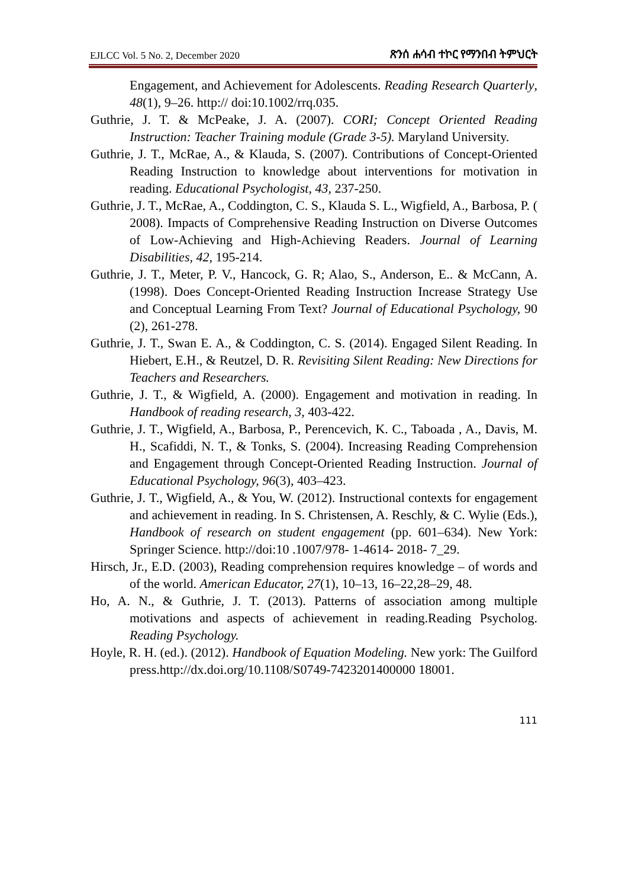EJLCC Vol. 5 No. 2, December 2020 ጽንሰ ሐሳብ ተኮር የማንበብ ትምህርት
Engagement, and Achievement for Adolescents. Reading Research Quarterly, 48(1), 9–26. http:// doi:10.1002/rrq.035.
Guthrie, J. T. & McPeake, J. A. (2007). CORI; Concept Oriented Reading Instruction: Teacher Training module (Grade 3-5). Maryland University.
Guthrie, J. T., McRae, A., & Klauda, S. (2007). Contributions of Concept-Oriented Reading Instruction to knowledge about interventions for motivation in reading. Educational Psychologist, 43, 237-250.
Guthrie, J. T., McRae, A., Coddington, C. S., Klauda S. L., Wigfield, A., Barbosa, P. ( 2008). Impacts of Comprehensive Reading Instruction on Diverse Outcomes of Low-Achieving and High-Achieving Readers. Journal of Learning Disabilities, 42, 195-214.
Guthrie, J. T., Meter, P. V., Hancock, G. R; Alao, S., Anderson, E.. & McCann, A. (1998). Does Concept-Oriented Reading Instruction Increase Strategy Use and Conceptual Learning From Text? Journal of Educational Psychology, 90 (2), 261-278.
Guthrie, J. T., Swan E. A., & Coddington, C. S. (2014). Engaged Silent Reading. In Hiebert, E.H., & Reutzel, D. R. Revisiting Silent Reading: New Directions for Teachers and Researchers.
Guthrie, J. T., & Wigfield, A. (2000). Engagement and motivation in reading. In Handbook of reading research, 3, 403-422.
Guthrie, J. T., Wigfield, A., Barbosa, P., Perencevich, K. C., Taboada , A., Davis, M. H., Scafiddi, N. T., & Tonks, S. (2004). Increasing Reading Comprehension and Engagement through Concept-Oriented Reading Instruction. Journal of Educational Psychology, 96(3), 403–423.
Guthrie, J. T., Wigfield, A., & You, W. (2012). Instructional contexts for engagement and achievement in reading. In S. Christensen, A. Reschly, & C. Wylie (Eds.), Handbook of research on student engagement (pp. 601–634). New York: Springer Science. http://doi:10 .1007/978- 1-4614- 2018- 7_29.
Hirsch, Jr., E.D. (2003), Reading comprehension requires knowledge – of words and of the world. American Educator, 27(1), 10–13, 16–22,28–29, 48.
Ho, A. N., & Guthrie, J. T. (2013). Patterns of association among multiple motivations and aspects of achievement in reading.Reading Psycholog. Reading Psychology.
Hoyle, R. H. (ed.). (2012). Handbook of Equation Modeling. New york: The Guilford press.http://dx.doi.org/10.1108/S0749-7423201400000 18001.
111